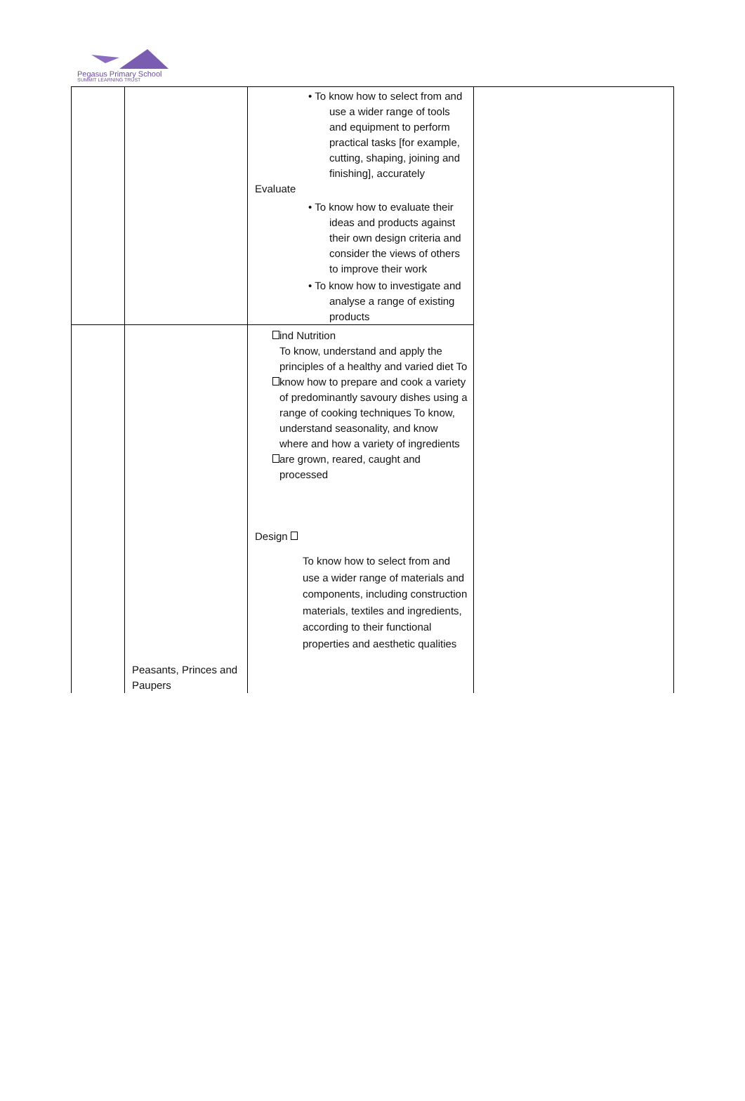Pegasus Primary School
SUMMIT LEARNING TRUST
| | | • To know how to select from and use a wider range of tools and equipment to perform practical tasks [for example, cutting, shaping, joining and finishing], accurately Evaluate • To know how to evaluate their ideas and products against their own design criteria and consider the views of others to improve their work • To know how to investigate and analyse a range of existing products | |
| | Peasants, Princes and Paupers | ind Nutrition To know, understand and apply the principles of a healthy and varied diet To know how to prepare and cook a variety of predominantly savoury dishes using a range of cooking techniques To know, understand seasonality, and know where and how a variety of ingredients are grown, reared, caught and processed Design To know how to select from and use a wider range of materials and components, including construction materials, textiles and ingredients, according to their functional properties and aesthetic qualities | |